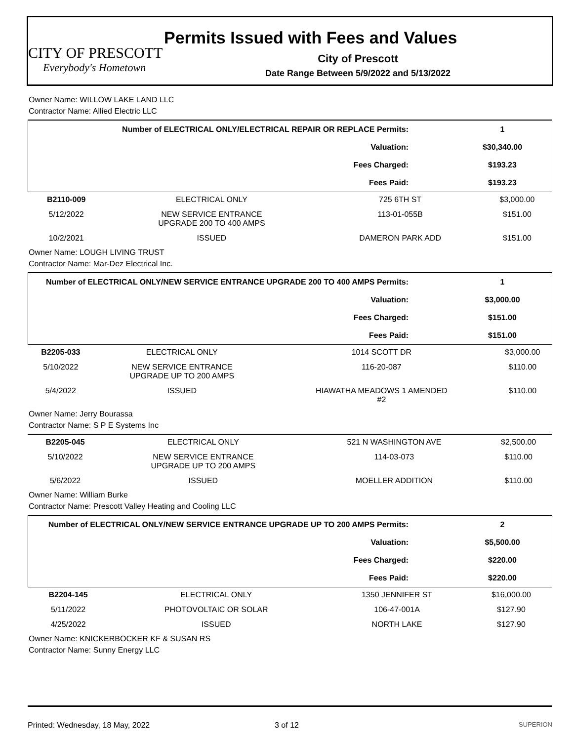CITY OF PRESCOTT
Everybody's Hometown
Permits Issued with Fees and Values
City of Prescott
Date Range Between 5/9/2022 and 5/13/2022
Owner Name: WILLOW LAKE LAND LLC
Contractor Name: Allied Electric LLC
| Number of ELECTRICAL ONLY/ELECTRICAL REPAIR OR REPLACE Permits: | 1 |
| Valuation: | $30,340.00 |
| Fees Charged: | $193.23 |
| Fees Paid: | $193.23 |
| B2110-009 | ELECTRICAL ONLY | 725 6TH ST | $3,000.00 |
| 5/12/2022 | NEW SERVICE ENTRANCE UPGRADE 200 TO 400 AMPS | 113-01-055B | $151.00 |
| 10/2/2021 | ISSUED | DAMERON PARK ADD | $151.00 |
Owner Name: LOUGH LIVING TRUST
Contractor Name: Mar-Dez Electrical Inc.
| Number of ELECTRICAL ONLY/NEW SERVICE ENTRANCE UPGRADE 200 TO 400 AMPS Permits: | 1 |
| Valuation: | $3,000.00 |
| Fees Charged: | $151.00 |
| Fees Paid: | $151.00 |
| B2205-033 | ELECTRICAL ONLY | 1014 SCOTT DR | $3,000.00 |
| 5/10/2022 | NEW SERVICE ENTRANCE UPGRADE UP TO 200 AMPS | 116-20-087 | $110.00 |
| 5/4/2022 | ISSUED | HIAWATHA MEADOWS 1 AMENDED #2 | $110.00 |
Owner Name: Jerry Bourassa
Contractor Name: S P E Systems Inc
| B2205-045 | ELECTRICAL ONLY | 521 N WASHINGTON AVE | $2,500.00 |
| 5/10/2022 | NEW SERVICE ENTRANCE UPGRADE UP TO 200 AMPS | 114-03-073 | $110.00 |
| 5/6/2022 | ISSUED | MOELLER ADDITION | $110.00 |
Owner Name: William Burke
Contractor Name: Prescott Valley Heating and Cooling LLC
| Number of ELECTRICAL ONLY/NEW SERVICE ENTRANCE UPGRADE UP TO 200 AMPS Permits: | 2 |
| Valuation: | $5,500.00 |
| Fees Charged: | $220.00 |
| Fees Paid: | $220.00 |
| B2204-145 | ELECTRICAL ONLY | 1350 JENNIFER ST | $16,000.00 |
| 5/11/2022 | PHOTOVOLTAIC OR SOLAR | 106-47-001A | $127.90 |
| 4/25/2022 | ISSUED | NORTH LAKE | $127.90 |
Owner Name: KNICKERBOCKER KF & SUSAN RS
Contractor Name: Sunny Energy LLC
Printed: Wednesday, 18 May, 2022 3 of 12 SUPERION